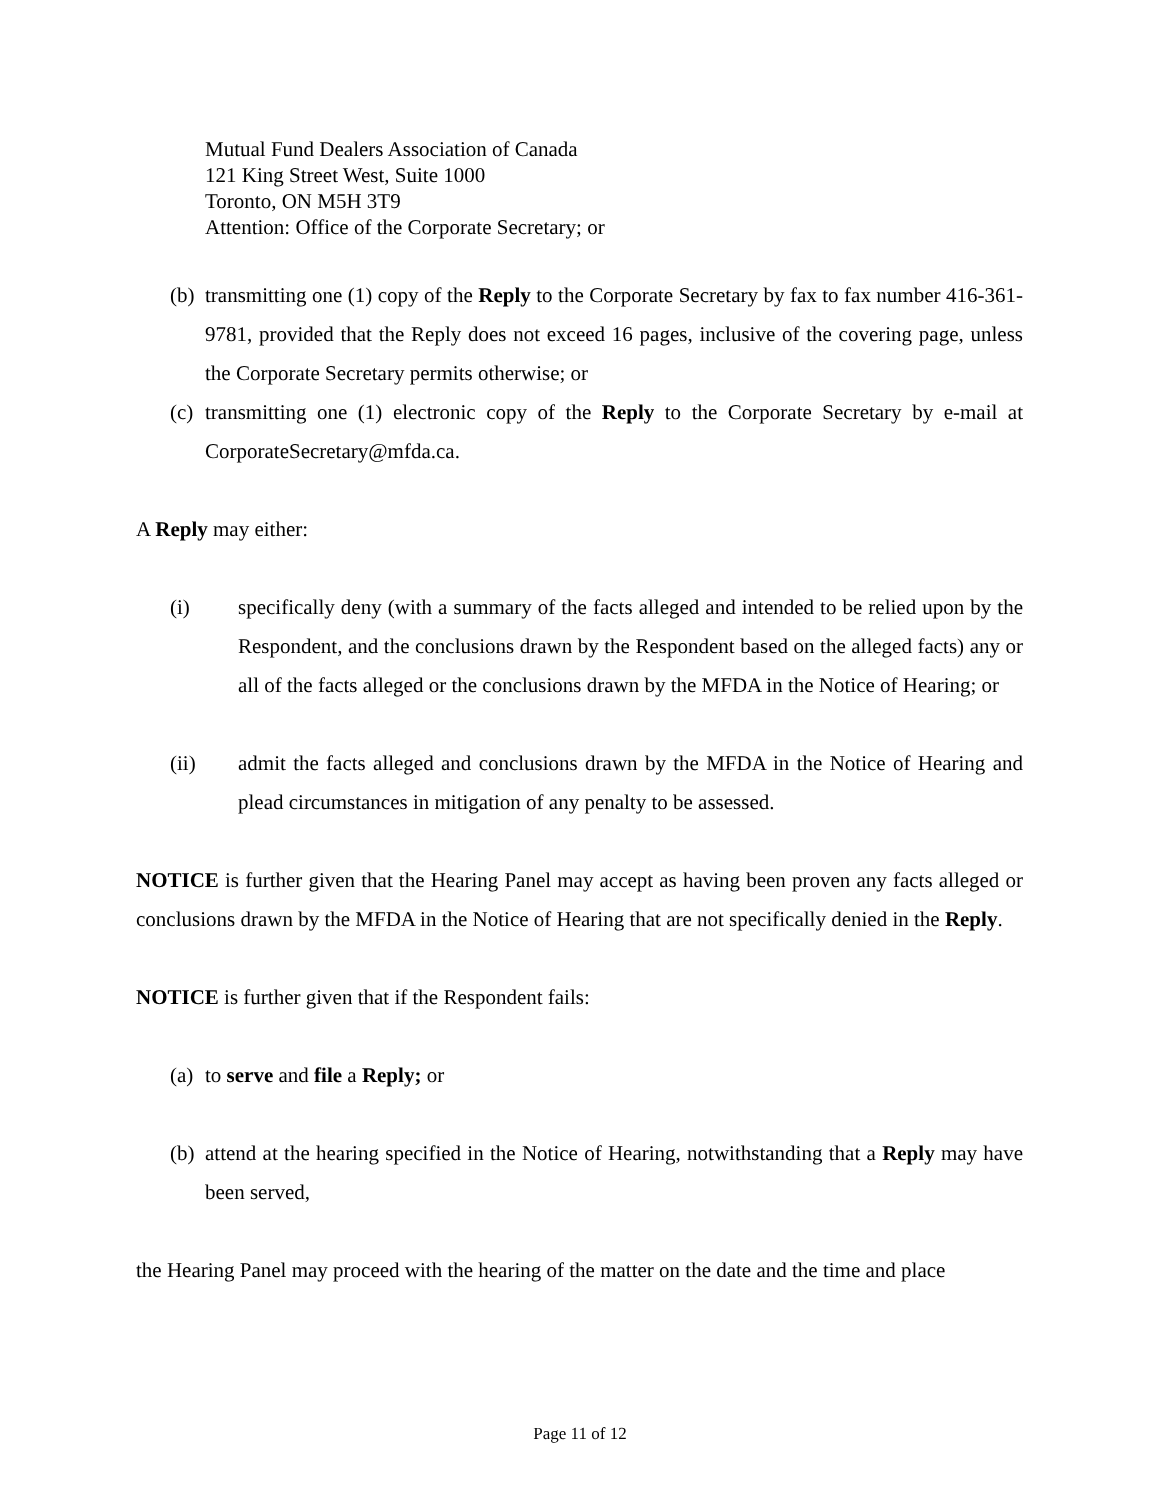Mutual Fund Dealers Association of Canada
121 King Street West, Suite 1000
Toronto, ON M5H 3T9
Attention: Office of the Corporate Secretary; or
(b) transmitting one (1) copy of the Reply to the Corporate Secretary by fax to fax number 416-361-9781, provided that the Reply does not exceed 16 pages, inclusive of the covering page, unless the Corporate Secretary permits otherwise; or
(c) transmitting one (1) electronic copy of the Reply to the Corporate Secretary by e-mail at CorporateSecretary@mfda.ca.
A Reply may either:
(i) specifically deny (with a summary of the facts alleged and intended to be relied upon by the Respondent, and the conclusions drawn by the Respondent based on the alleged facts) any or all of the facts alleged or the conclusions drawn by the MFDA in the Notice of Hearing; or
(ii) admit the facts alleged and conclusions drawn by the MFDA in the Notice of Hearing and plead circumstances in mitigation of any penalty to be assessed.
NOTICE is further given that the Hearing Panel may accept as having been proven any facts alleged or conclusions drawn by the MFDA in the Notice of Hearing that are not specifically denied in the Reply.
NOTICE is further given that if the Respondent fails:
(a) to serve and file a Reply; or
(b) attend at the hearing specified in the Notice of Hearing, notwithstanding that a Reply may have been served,
the Hearing Panel may proceed with the hearing of the matter on the date and the time and place
Page 11 of 12